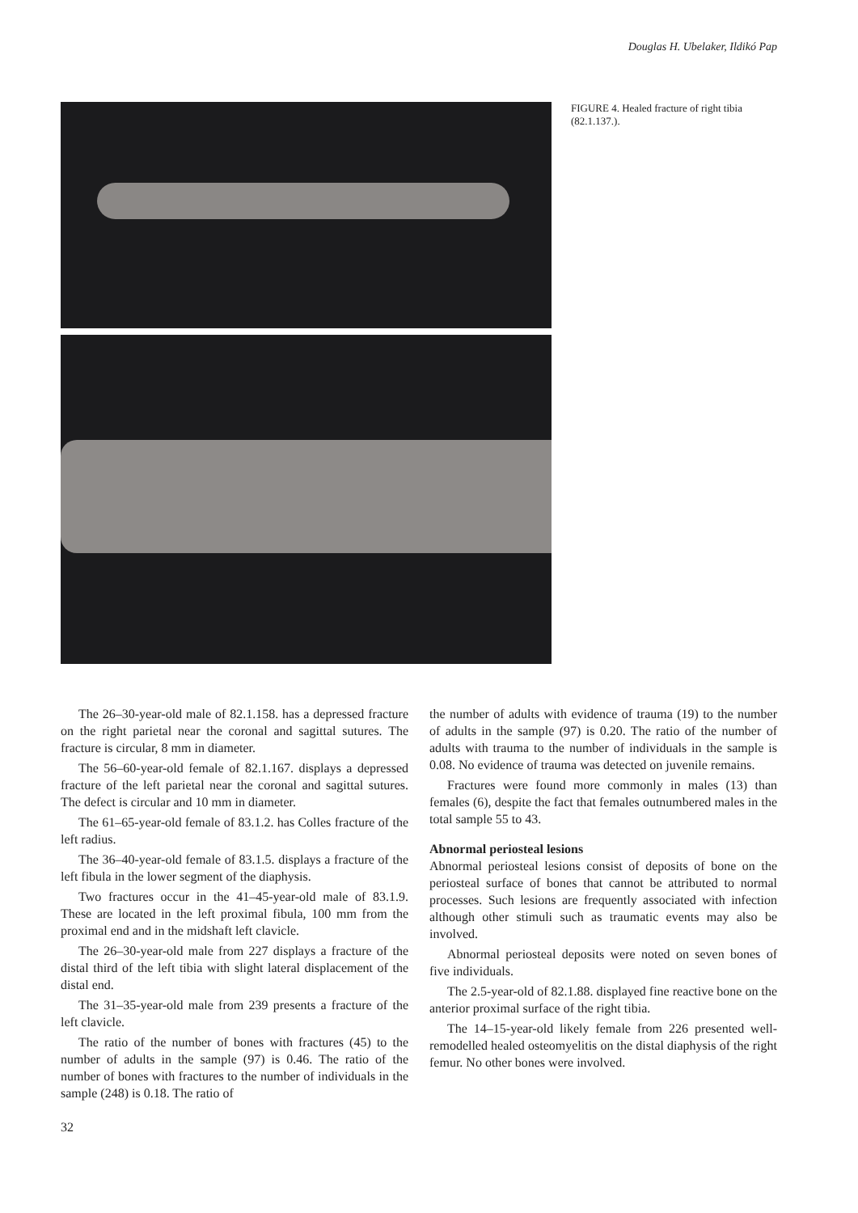Douglas H. Ubelaker, Ildikó Pap
FIGURE 4. Healed fracture of right tibia (82.1.137.).
The 26–30-year-old male of 82.1.158. has a depressed fracture on the right parietal near the coronal and sagittal sutures. The fracture is circular, 8 mm in diameter.
The 56–60-year-old female of 82.1.167. displays a depressed fracture of the left parietal near the coronal and sagittal sutures. The defect is circular and 10 mm in diameter.
The 61–65-year-old female of 83.1.2. has Colles fracture of the left radius.
The 36–40-year-old female of 83.1.5. displays a fracture of the left fibula in the lower segment of the diaphysis.
Two fractures occur in the 41–45-year-old male of 83.1.9. These are located in the left proximal fibula, 100 mm from the proximal end and in the midshaft left clavicle.
The 26–30-year-old male from 227 displays a fracture of the distal third of the left tibia with slight lateral displacement of the distal end.
The 31–35-year-old male from 239 presents a fracture of the left clavicle.
The ratio of the number of bones with fractures (45) to the number of adults in the sample (97) is 0.46. The ratio of the number of bones with fractures to the number of individuals in the sample (248) is 0.18. The ratio of
the number of adults with evidence of trauma (19) to the number of adults in the sample (97) is 0.20. The ratio of the number of adults with trauma to the number of individuals in the sample is 0.08. No evidence of trauma was detected on juvenile remains.
Fractures were found more commonly in males (13) than females (6), despite the fact that females outnumbered males in the total sample 55 to 43.
Abnormal periosteal lesions
Abnormal periosteal lesions consist of deposits of bone on the periosteal surface of bones that cannot be attributed to normal processes. Such lesions are frequently associated with infection although other stimuli such as traumatic events may also be involved.
Abnormal periosteal deposits were noted on seven bones of five individuals.
The 2.5-year-old of 82.1.88. displayed fine reactive bone on the anterior proximal surface of the right tibia.
The 14–15-year-old likely female from 226 presented well-remodelled healed osteomyelitis on the distal diaphysis of the right femur. No other bones were involved.
32